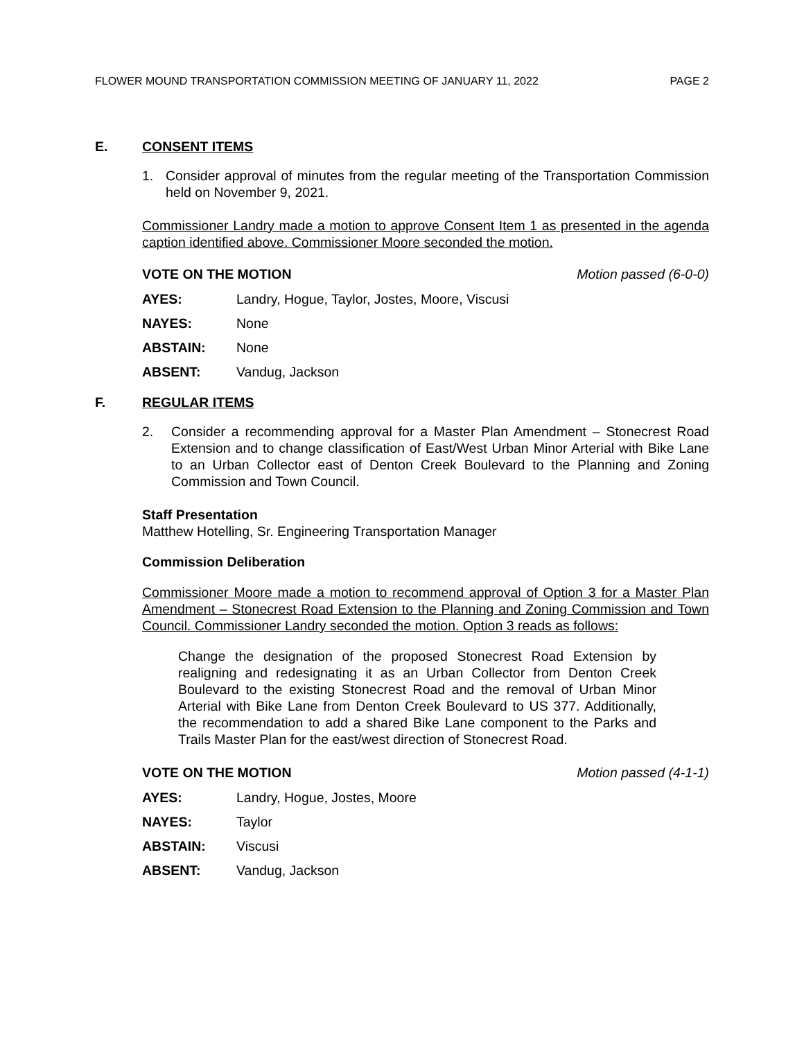FLOWER MOUND TRANSPORTATION COMMISSION MEETING OF JANUARY 11, 2022 PAGE 2
E. CONSENT ITEMS
1. Consider approval of minutes from the regular meeting of the Transportation Commission held on November 9, 2021.
Commissioner Landry made a motion to approve Consent Item 1 as presented in the agenda caption identified above. Commissioner Moore seconded the motion.
VOTE ON THE MOTION Motion passed (6-0-0)
AYES: Landry, Hogue, Taylor, Jostes, Moore, Viscusi
NAYES: None
ABSTAIN: None
ABSENT: Vandug, Jackson
F. REGULAR ITEMS
2. Consider a recommending approval for a Master Plan Amendment – Stonecrest Road Extension and to change classification of East/West Urban Minor Arterial with Bike Lane to an Urban Collector east of Denton Creek Boulevard to the Planning and Zoning Commission and Town Council.
Staff Presentation
Matthew Hotelling, Sr. Engineering Transportation Manager
Commission Deliberation
Commissioner Moore made a motion to recommend approval of Option 3 for a Master Plan Amendment – Stonecrest Road Extension to the Planning and Zoning Commission and Town Council. Commissioner Landry seconded the motion. Option 3 reads as follows:
Change the designation of the proposed Stonecrest Road Extension by realigning and redesignating it as an Urban Collector from Denton Creek Boulevard to the existing Stonecrest Road and the removal of Urban Minor Arterial with Bike Lane from Denton Creek Boulevard to US 377. Additionally, the recommendation to add a shared Bike Lane component to the Parks and Trails Master Plan for the east/west direction of Stonecrest Road.
VOTE ON THE MOTION Motion passed (4-1-1)
AYES: Landry, Hogue, Jostes, Moore
NAYES: Taylor
ABSTAIN: Viscusi
ABSENT: Vandug, Jackson